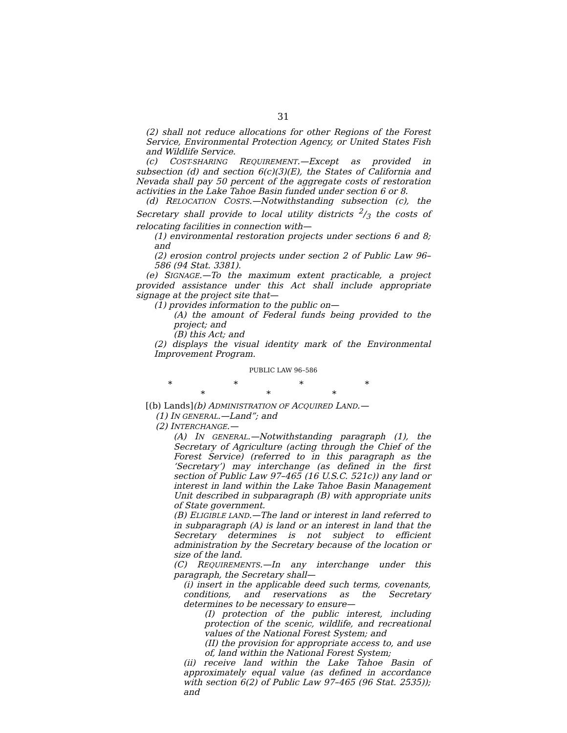31
(2) shall not reduce allocations for other Regions of the Forest Service, Environmental Protection Agency, or United States Fish and Wildlife Service.
(c) COST-SHARING REQUIREMENT.—Except as provided in subsection (d) and section 6(c)(3)(E), the States of California and Nevada shall pay 50 percent of the aggregate costs of restoration activities in the Lake Tahoe Basin funded under section 6 or 8.
(d) RELOCATION COSTS.—Notwithstanding subsection (c), the Secretary shall provide to local utility districts 2/3 the costs of relocating facilities in connection with—
(1) environmental restoration projects under sections 6 and 8; and
(2) erosion control projects under section 2 of Public Law 96–586 (94 Stat. 3381).
(e) SIGNAGE.—To the maximum extent practicable, a project provided assistance under this Act shall include appropriate signage at the project site that—
(1) provides information to the public on—
(A) the amount of Federal funds being provided to the project; and
(B) this Act; and
(2) displays the visual identity mark of the Environmental Improvement Program.
PUBLIC LAW 96–586
* * * * * * *
[(b) Lands](b) ADMINISTRATION OF ACQUIRED LAND.—
(1) IN GENERAL.—Land”; and
(2) INTERCHANGE.—
(A) IN GENERAL.—Notwithstanding paragraph (1), the Secretary of Agriculture (acting through the Chief of the Forest Service) (referred to in this paragraph as the ‘Secretary’) may interchange (as defined in the first section of Public Law 97–465 (16 U.S.C. 521c)) any land or interest in land within the Lake Tahoe Basin Management Unit described in subparagraph (B) with appropriate units of State government.
(B) ELIGIBLE LAND.—The land or interest in land referred to in subparagraph (A) is land or an interest in land that the Secretary determines is not subject to efficient administration by the Secretary because of the location or size of the land.
(C) REQUIREMENTS.—In any interchange under this paragraph, the Secretary shall—
(i) insert in the applicable deed such terms, covenants, conditions, and reservations as the Secretary determines to be necessary to ensure—
(I) protection of the public interest, including protection of the scenic, wildlife, and recreational values of the National Forest System; and
(II) the provision for appropriate access to, and use of, land within the National Forest System;
(ii) receive land within the Lake Tahoe Basin of approximately equal value (as defined in accordance with section 6(2) of Public Law 97–465 (96 Stat. 2535)); and